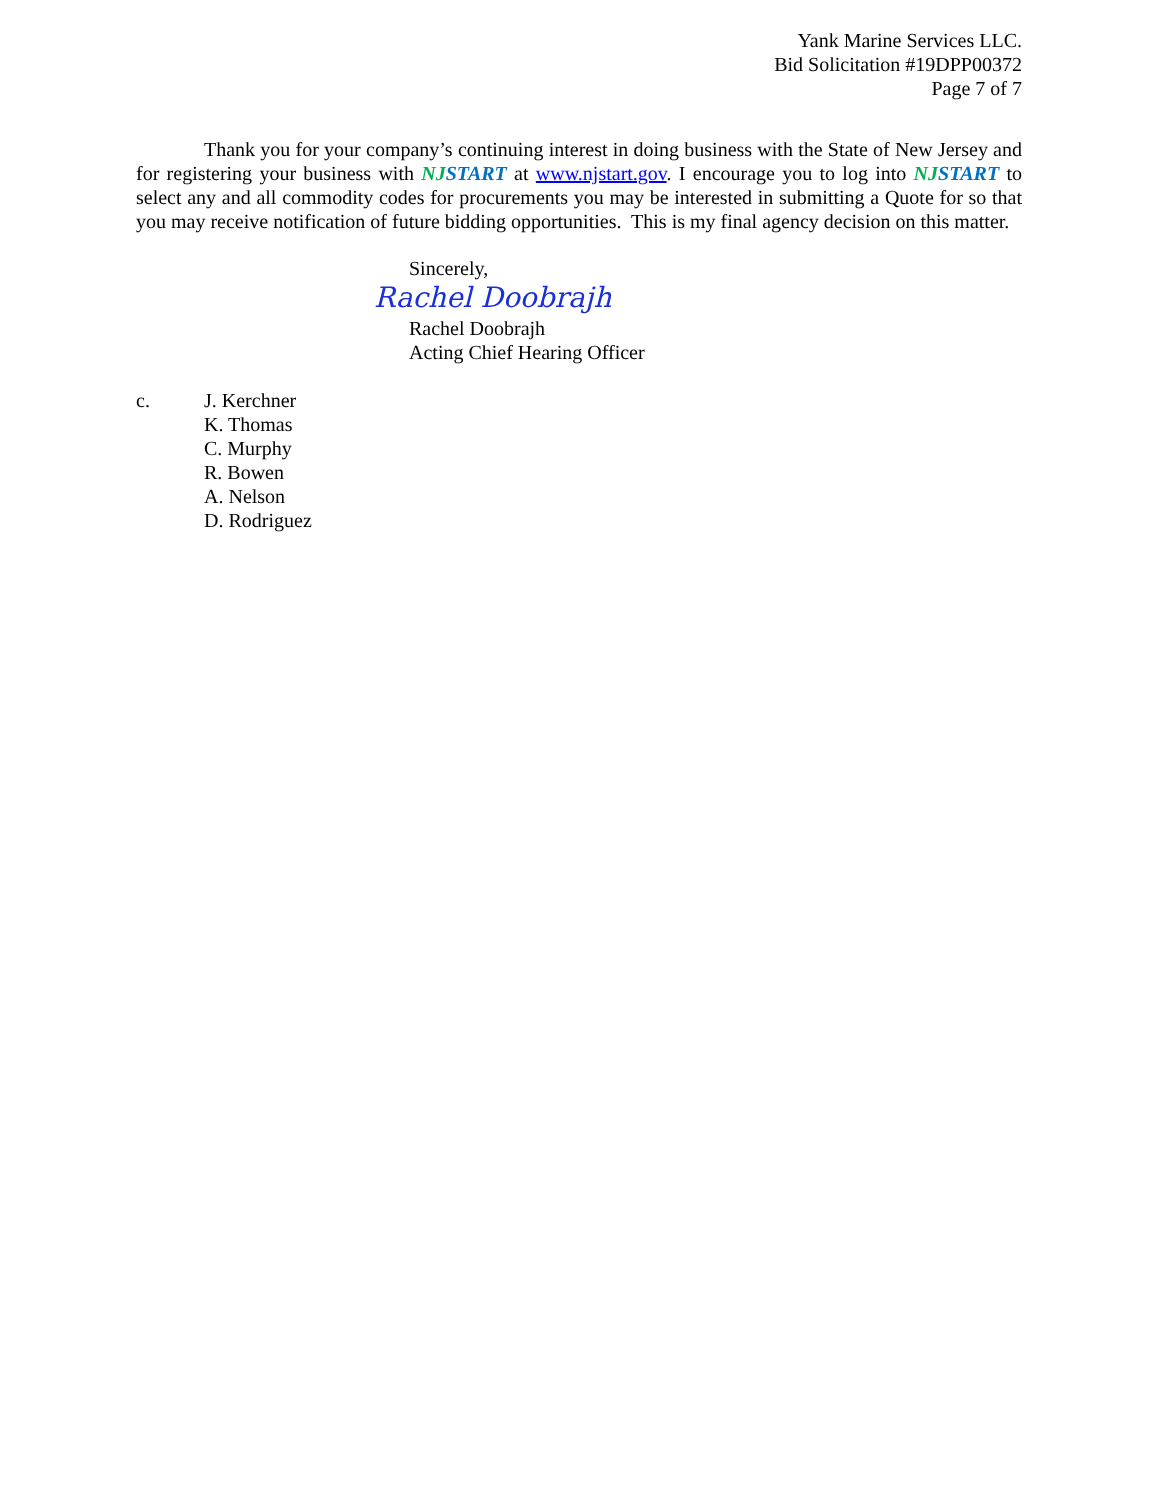Yank Marine Services LLC.
Bid Solicitation #19DPP00372
Page 7 of 7
Thank you for your company’s continuing interest in doing business with the State of New Jersey and for registering your business with NJSTART at www.njstart.gov. I encourage you to log into NJSTART to select any and all commodity codes for procurements you may be interested in submitting a Quote for so that you may receive notification of future bidding opportunities. This is my final agency decision on this matter.
Sincerely,
Rachel Doobrajh
Rachel Doobrajh
Acting Chief Hearing Officer
c. J. Kerchner
K. Thomas
C. Murphy
R. Bowen
A. Nelson
D. Rodriguez